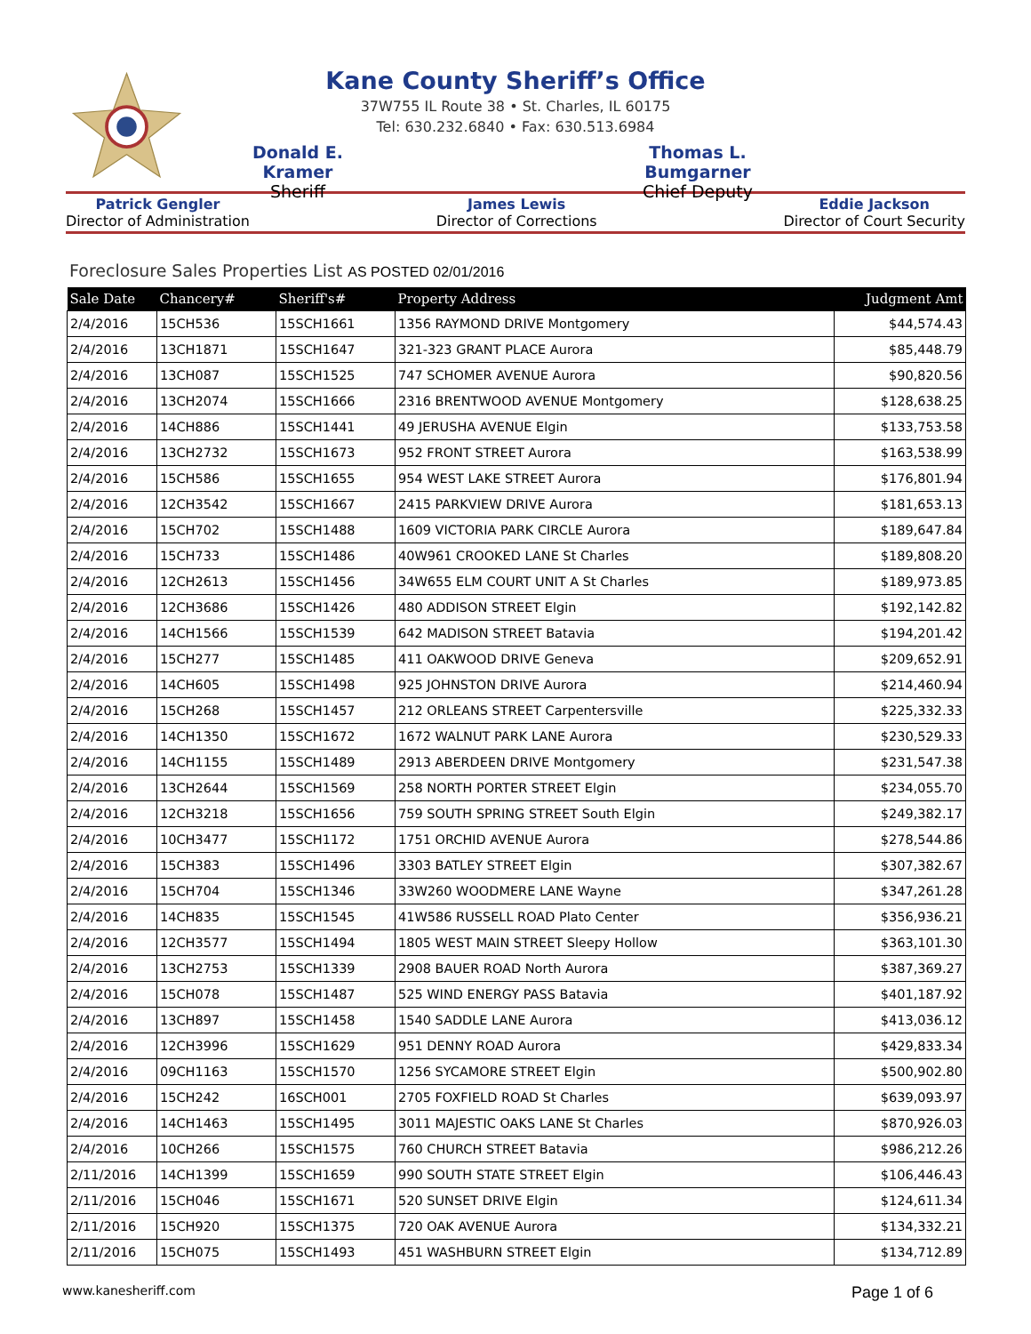Kane County Sheriff’s Office
37W755 IL Route 38 • St. Charles, IL 60175
Tel: 630.232.6840 • Fax: 630.513.6984
Donald E. Kramer
Sheriff
Thomas L. Bumgarner
Chief Deputy
Patrick Gengler
Director of Administration
James Lewis
Director of Corrections
Eddie Jackson
Director of Court Security
Foreclosure Sales Properties List AS POSTED 02/01/2016
| Sale Date | Chancery# | Sheriff's# | Property Address | Judgment Amt |
| --- | --- | --- | --- | --- |
| 2/4/2016 | 15CH536 | 15SCH1661 | 1356 RAYMOND DRIVE Montgomery | $44,574.43 |
| 2/4/2016 | 13CH1871 | 15SCH1647 | 321-323 GRANT PLACE Aurora | $85,448.79 |
| 2/4/2016 | 13CH087 | 15SCH1525 | 747 SCHOMER AVENUE Aurora | $90,820.56 |
| 2/4/2016 | 13CH2074 | 15SCH1666 | 2316 BRENTWOOD AVENUE Montgomery | $128,638.25 |
| 2/4/2016 | 14CH886 | 15SCH1441 | 49 JERUSHA AVENUE Elgin | $133,753.58 |
| 2/4/2016 | 13CH2732 | 15SCH1673 | 952 FRONT STREET Aurora | $163,538.99 |
| 2/4/2016 | 15CH586 | 15SCH1655 | 954 WEST LAKE STREET Aurora | $176,801.94 |
| 2/4/2016 | 12CH3542 | 15SCH1667 | 2415 PARKVIEW DRIVE Aurora | $181,653.13 |
| 2/4/2016 | 15CH702 | 15SCH1488 | 1609 VICTORIA PARK CIRCLE Aurora | $189,647.84 |
| 2/4/2016 | 15CH733 | 15SCH1486 | 40W961 CROOKED LANE St Charles | $189,808.20 |
| 2/4/2016 | 12CH2613 | 15SCH1456 | 34W655 ELM COURT UNIT A St Charles | $189,973.85 |
| 2/4/2016 | 12CH3686 | 15SCH1426 | 480 ADDISON STREET Elgin | $192,142.82 |
| 2/4/2016 | 14CH1566 | 15SCH1539 | 642 MADISON STREET Batavia | $194,201.42 |
| 2/4/2016 | 15CH277 | 15SCH1485 | 411 OAKWOOD DRIVE Geneva | $209,652.91 |
| 2/4/2016 | 14CH605 | 15SCH1498 | 925 JOHNSTON DRIVE Aurora | $214,460.94 |
| 2/4/2016 | 15CH268 | 15SCH1457 | 212 ORLEANS STREET Carpentersville | $225,332.33 |
| 2/4/2016 | 14CH1350 | 15SCH1672 | 1672 WALNUT PARK LANE Aurora | $230,529.33 |
| 2/4/2016 | 14CH1155 | 15SCH1489 | 2913 ABERDEEN DRIVE Montgomery | $231,547.38 |
| 2/4/2016 | 13CH2644 | 15SCH1569 | 258 NORTH PORTER STREET Elgin | $234,055.70 |
| 2/4/2016 | 12CH3218 | 15SCH1656 | 759 SOUTH SPRING STREET South Elgin | $249,382.17 |
| 2/4/2016 | 10CH3477 | 15SCH1172 | 1751 ORCHID AVENUE Aurora | $278,544.86 |
| 2/4/2016 | 15CH383 | 15SCH1496 | 3303 BATLEY STREET Elgin | $307,382.67 |
| 2/4/2016 | 15CH704 | 15SCH1346 | 33W260 WOODMERE LANE Wayne | $347,261.28 |
| 2/4/2016 | 14CH835 | 15SCH1545 | 41W586 RUSSELL ROAD Plato Center | $356,936.21 |
| 2/4/2016 | 12CH3577 | 15SCH1494 | 1805 WEST MAIN STREET Sleepy Hollow | $363,101.30 |
| 2/4/2016 | 13CH2753 | 15SCH1339 | 2908 BAUER ROAD North Aurora | $387,369.27 |
| 2/4/2016 | 15CH078 | 15SCH1487 | 525 WIND ENERGY PASS Batavia | $401,187.92 |
| 2/4/2016 | 13CH897 | 15SCH1458 | 1540 SADDLE LANE Aurora | $413,036.12 |
| 2/4/2016 | 12CH3996 | 15SCH1629 | 951 DENNY ROAD Aurora | $429,833.34 |
| 2/4/2016 | 09CH1163 | 15SCH1570 | 1256 SYCAMORE STREET Elgin | $500,902.80 |
| 2/4/2016 | 15CH242 | 16SCH001 | 2705 FOXFIELD ROAD St Charles | $639,093.97 |
| 2/4/2016 | 14CH1463 | 15SCH1495 | 3011 MAJESTIC OAKS LANE St Charles | $870,926.03 |
| 2/4/2016 | 10CH266 | 15SCH1575 | 760 CHURCH STREET Batavia | $986,212.26 |
| 2/11/2016 | 14CH1399 | 15SCH1659 | 990 SOUTH STATE STREET Elgin | $106,446.43 |
| 2/11/2016 | 15CH046 | 15SCH1671 | 520 SUNSET DRIVE Elgin | $124,611.34 |
| 2/11/2016 | 15CH920 | 15SCH1375 | 720 OAK AVENUE Aurora | $134,332.21 |
| 2/11/2016 | 15CH075 | 15SCH1493 | 451 WASHBURN STREET Elgin | $134,712.89 |
www.kanesheriff.com Page 1 of 6